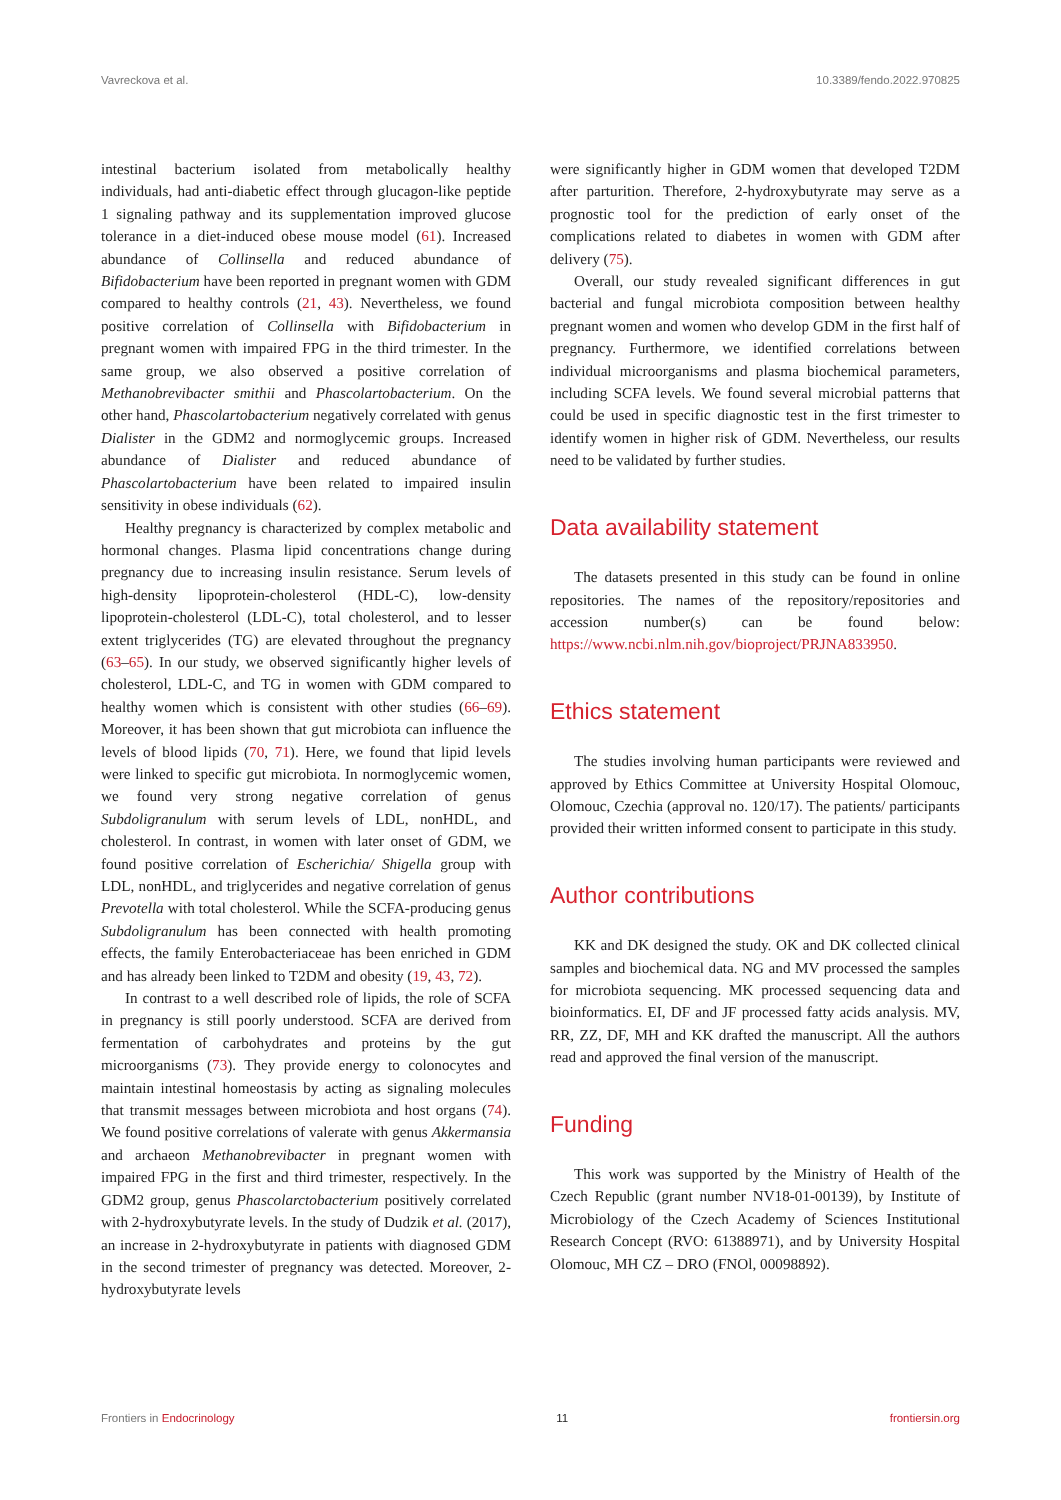Vavreckova et al. 10.3389/fendo.2022.970825
intestinal bacterium isolated from metabolically healthy individuals, had anti-diabetic effect through glucagon-like peptide 1 signaling pathway and its supplementation improved glucose tolerance in a diet-induced obese mouse model (61). Increased abundance of Collinsella and reduced abundance of Bifidobacterium have been reported in pregnant women with GDM compared to healthy controls (21, 43). Nevertheless, we found positive correlation of Collinsella with Bifidobacterium in pregnant women with impaired FPG in the third trimester. In the same group, we also observed a positive correlation of Methanobrevibacter smithii and Phascolartobacterium. On the other hand, Phascolartobacterium negatively correlated with genus Dialister in the GDM2 and normoglycemic groups. Increased abundance of Dialister and reduced abundance of Phascolartobacterium have been related to impaired insulin sensitivity in obese individuals (62).
Healthy pregnancy is characterized by complex metabolic and hormonal changes. Plasma lipid concentrations change during pregnancy due to increasing insulin resistance. Serum levels of high-density lipoprotein-cholesterol (HDL-C), low-density lipoprotein-cholesterol (LDL-C), total cholesterol, and to lesser extent triglycerides (TG) are elevated throughout the pregnancy (63–65). In our study, we observed significantly higher levels of cholesterol, LDL-C, and TG in women with GDM compared to healthy women which is consistent with other studies (66–69). Moreover, it has been shown that gut microbiota can influence the levels of blood lipids (70, 71). Here, we found that lipid levels were linked to specific gut microbiota. In normoglycemic women, we found very strong negative correlation of genus Subdoligranulum with serum levels of LDL, nonHDL, and cholesterol. In contrast, in women with later onset of GDM, we found positive correlation of Escherichia/ Shigella group with LDL, nonHDL, and triglycerides and negative correlation of genus Prevotella with total cholesterol. While the SCFA-producing genus Subdoligranulum has been connected with health promoting effects, the family Enterobacteriaceae has been enriched in GDM and has already been linked to T2DM and obesity (19, 43, 72).
In contrast to a well described role of lipids, the role of SCFA in pregnancy is still poorly understood. SCFA are derived from fermentation of carbohydrates and proteins by the gut microorganisms (73). They provide energy to colonocytes and maintain intestinal homeostasis by acting as signaling molecules that transmit messages between microbiota and host organs (74). We found positive correlations of valerate with genus Akkermansia and archaeon Methanobrevibacter in pregnant women with impaired FPG in the first and third trimester, respectively. In the GDM2 group, genus Phascolarctobacterium positively correlated with 2-hydroxybutyrate levels. In the study of Dudzik et al. (2017), an increase in 2-hydroxybutyrate in patients with diagnosed GDM in the second trimester of pregnancy was detected. Moreover, 2-hydroxybutyrate levels
were significantly higher in GDM women that developed T2DM after parturition. Therefore, 2-hydroxybutyrate may serve as a prognostic tool for the prediction of early onset of the complications related to diabetes in women with GDM after delivery (75).
Overall, our study revealed significant differences in gut bacterial and fungal microbiota composition between healthy pregnant women and women who develop GDM in the first half of pregnancy. Furthermore, we identified correlations between individual microorganisms and plasma biochemical parameters, including SCFA levels. We found several microbial patterns that could be used in specific diagnostic test in the first trimester to identify women in higher risk of GDM. Nevertheless, our results need to be validated by further studies.
Data availability statement
The datasets presented in this study can be found in online repositories. The names of the repository/repositories and accession number(s) can be found below: https://www.ncbi.nlm.nih.gov/bioproject/PRJNA833950.
Ethics statement
The studies involving human participants were reviewed and approved by Ethics Committee at University Hospital Olomouc, Olomouc, Czechia (approval no. 120/17). The patients/ participants provided their written informed consent to participate in this study.
Author contributions
KK and DK designed the study. OK and DK collected clinical samples and biochemical data. NG and MV processed the samples for microbiota sequencing. MK processed sequencing data and bioinformatics. EI, DF and JF processed fatty acids analysis. MV, RR, ZZ, DF, MH and KK drafted the manuscript. All the authors read and approved the final version of the manuscript.
Funding
This work was supported by the Ministry of Health of the Czech Republic (grant number NV18-01-00139), by Institute of Microbiology of the Czech Academy of Sciences Institutional Research Concept (RVO: 61388971), and by University Hospital Olomouc, MH CZ – DRO (FNOl, 00098892).
Frontiers in Endocrinology 11 frontiersin.org